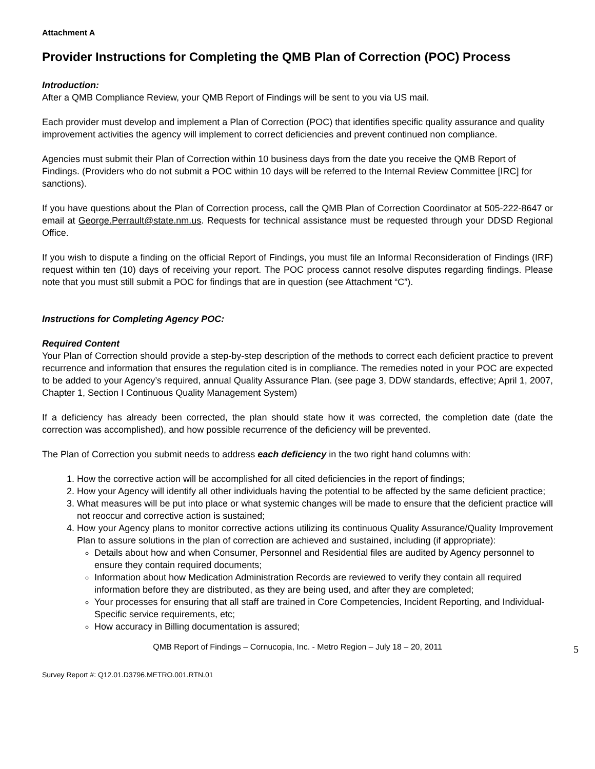Attachment A
Provider Instructions for Completing the QMB Plan of Correction (POC) Process
Introduction:
After a QMB Compliance Review, your QMB Report of Findings will be sent to you via US mail.
Each provider must develop and implement a Plan of Correction (POC) that identifies specific quality assurance and quality improvement activities the agency will implement to correct deficiencies and prevent continued non compliance.
Agencies must submit their Plan of Correction within 10 business days from the date you receive the QMB Report of Findings. (Providers who do not submit a POC within 10 days will be referred to the Internal Review Committee [IRC] for sanctions).
If you have questions about the Plan of Correction process, call the QMB Plan of Correction Coordinator at 505-222-8647 or email at George.Perrault@state.nm.us. Requests for technical assistance must be requested through your DDSD Regional Office.
If you wish to dispute a finding on the official Report of Findings, you must file an Informal Reconsideration of Findings (IRF) request within ten (10) days of receiving your report. The POC process cannot resolve disputes regarding findings. Please note that you must still submit a POC for findings that are in question (see Attachment “C”).
Instructions for Completing Agency POC:
Required Content
Your Plan of Correction should provide a step-by-step description of the methods to correct each deficient practice to prevent recurrence and information that ensures the regulation cited is in compliance. The remedies noted in your POC are expected to be added to your Agency’s required, annual Quality Assurance Plan. (see page 3, DDW standards, effective; April 1, 2007, Chapter 1, Section I Continuous Quality Management System)
If a deficiency has already been corrected, the plan should state how it was corrected, the completion date (date the correction was accomplished), and how possible recurrence of the deficiency will be prevented.
The Plan of Correction you submit needs to address each deficiency in the two right hand columns with:
1. How the corrective action will be accomplished for all cited deficiencies in the report of findings;
2. How your Agency will identify all other individuals having the potential to be affected by the same deficient practice;
3. What measures will be put into place or what systemic changes will be made to ensure that the deficient practice will not reoccur and corrective action is sustained;
4. How your Agency plans to monitor corrective actions utilizing its continuous Quality Assurance/Quality Improvement Plan to assure solutions in the plan of correction are achieved and sustained, including (if appropriate):
Details about how and when Consumer, Personnel and Residential files are audited by Agency personnel to ensure they contain required documents;
Information about how Medication Administration Records are reviewed to verify they contain all required information before they are distributed, as they are being used, and after they are completed;
Your processes for ensuring that all staff are trained in Core Competencies, Incident Reporting, and Individual-Specific service requirements, etc;
How accuracy in Billing documentation is assured;
QMB Report of Findings – Cornucopia, Inc. - Metro Region – July 18 – 20, 2011 5
Survey Report #: Q12.01.D3796.METRO.001.RTN.01